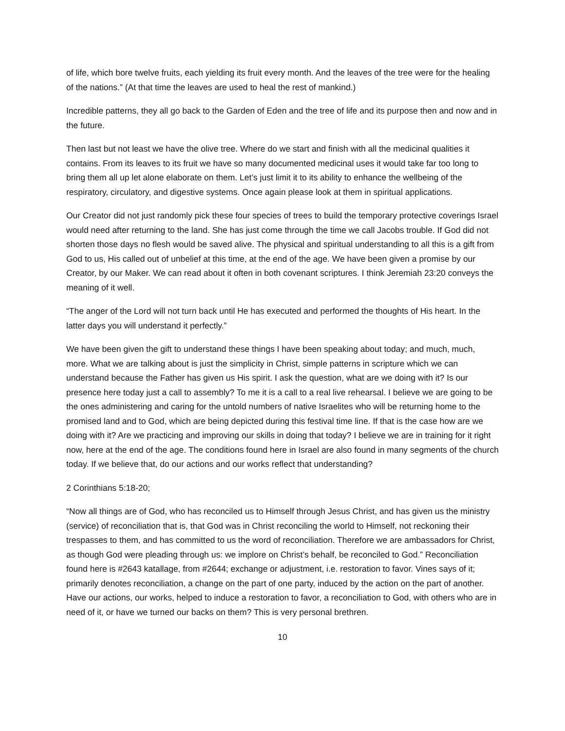of life, which bore twelve fruits, each yielding its fruit every month. And the leaves of the tree were for the healing of the nations.” (At that time the leaves are used to heal the rest of mankind.)
Incredible patterns, they all go back to the Garden of Eden and the tree of life and its purpose then and now and in the future.
Then last but not least we have the olive tree. Where do we start and finish with all the medicinal qualities it contains. From its leaves to its fruit we have so many documented medicinal uses it would take far too long to bring them all up let alone elaborate on them. Let’s just limit it to its ability to enhance the wellbeing of the respiratory, circulatory, and digestive systems. Once again please look at them in spiritual applications.
Our Creator did not just randomly pick these four species of trees to build the temporary protective coverings Israel would need after returning to the land. She has just come through the time we call Jacobs trouble. If God did not shorten those days no flesh would be saved alive. The physical and spiritual understanding to all this is a gift from God to us, His called out of unbelief at this time, at the end of the age. We have been given a promise by our Creator, by our Maker. We can read about it often in both covenant scriptures. I think Jeremiah 23:20 conveys the meaning of it well.
“The anger of the Lord will not turn back until He has executed and performed the thoughts of His heart. In the latter days you will understand it perfectly.”
We have been given the gift to understand these things I have been speaking about today; and much, much, more. What we are talking about is just the simplicity in Christ, simple patterns in scripture which we can understand because the Father has given us His spirit. I ask the question, what are we doing with it? Is our presence here today just a call to assembly? To me it is a call to a real live rehearsal. I believe we are going to be the ones administering and caring for the untold numbers of native Israelites who will be returning home to the promised land and to God, which are being depicted during this festival time line. If that is the case how are we doing with it? Are we practicing and improving our skills in doing that today? I believe we are in training for it right now, here at the end of the age. The conditions found here in Israel are also found in many segments of the church today. If we believe that, do our actions and our works reflect that understanding?
2 Corinthians 5:18-20;
“Now all things are of God, who has reconciled us to Himself through Jesus Christ, and has given us the ministry (service) of reconciliation that is, that God was in Christ reconciling the world to Himself, not reckoning their trespasses to them, and has committed to us the word of reconciliation. Therefore we are ambassadors for Christ, as though God were pleading through us: we implore on Christ’s behalf, be reconciled to God.” Reconciliation found here is #2643 katallage, from #2644; exchange or adjustment, i.e. restoration to favor. Vines says of it; primarily denotes reconciliation, a change on the part of one party, induced by the action on the part of another. Have our actions, our works, helped to induce a restoration to favor, a reconciliation to God, with others who are in need of it, or have we turned our backs on them? This is very personal brethren.
10